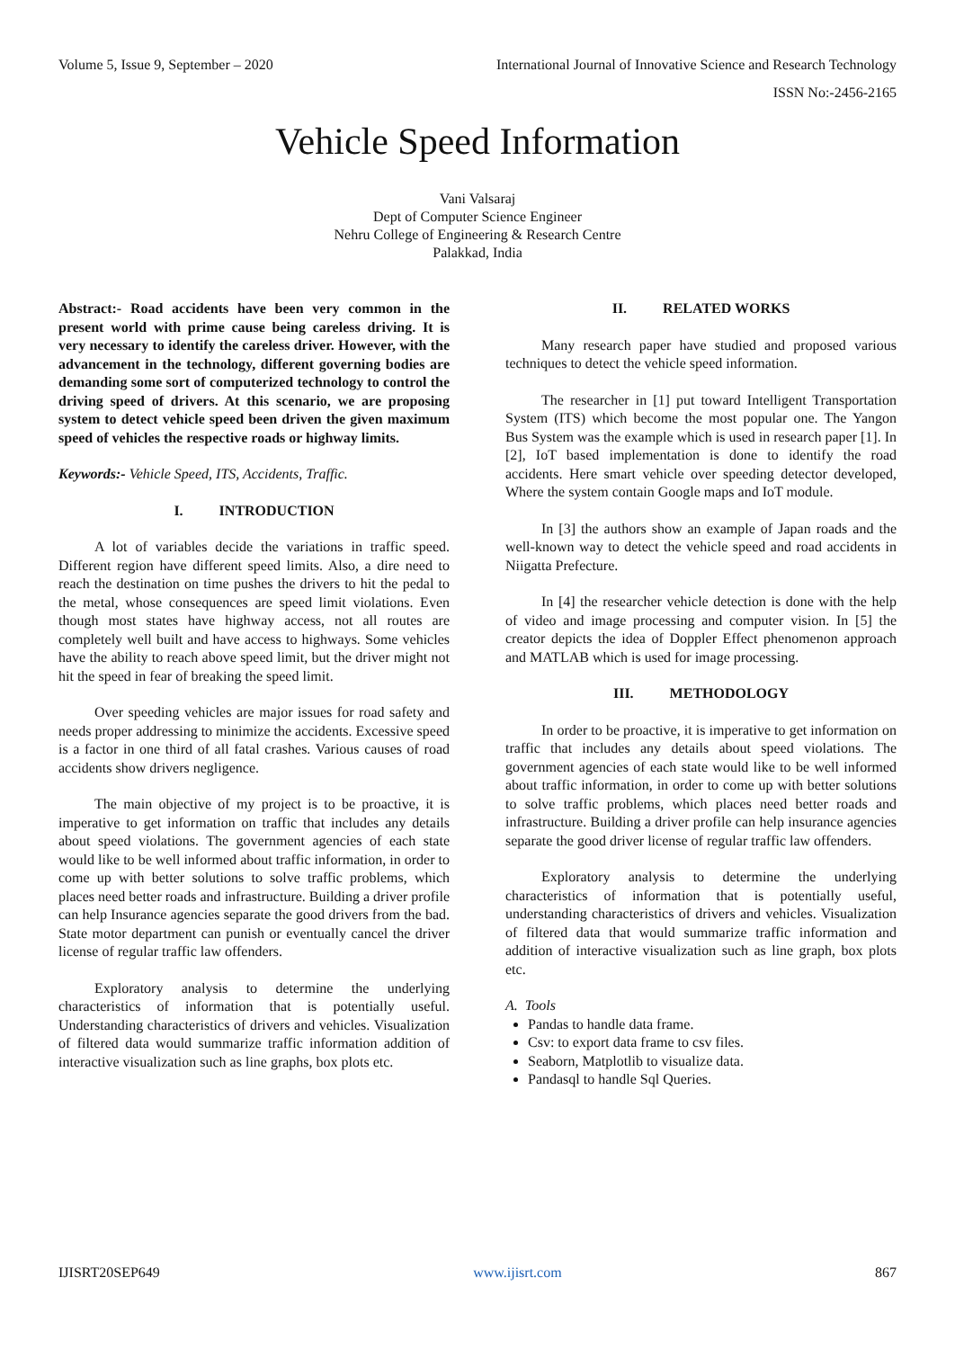Volume 5, Issue 9, September – 2020 International Journal of Innovative Science and Research Technology
ISSN No:-2456-2165
Vehicle Speed Information
Vani Valsaraj
Dept of Computer Science Engineer
Nehru College of Engineering & Research Centre
Palakkad, India
Abstract:- Road accidents have been very common in the present world with prime cause being careless driving. It is very necessary to identify the careless driver. However, with the advancement in the technology, different governing bodies are demanding some sort of computerized technology to control the driving speed of drivers. At this scenario, we are proposing system to detect vehicle speed been driven the given maximum speed of vehicles the respective roads or highway limits.
Keywords:- Vehicle Speed, ITS, Accidents, Traffic.
I. INTRODUCTION
A lot of variables decide the variations in traffic speed. Different region have different speed limits. Also, a dire need to reach the destination on time pushes the drivers to hit the pedal to the metal, whose consequences are speed limit violations. Even though most states have highway access, not all routes are completely well built and have access to highways. Some vehicles have the ability to reach above speed limit, but the driver might not hit the speed in fear of breaking the speed limit.
Over speeding vehicles are major issues for road safety and needs proper addressing to minimize the accidents. Excessive speed is a factor in one third of all fatal crashes. Various causes of road accidents show drivers negligence.
The main objective of my project is to be proactive, it is imperative to get information on traffic that includes any details about speed violations. The government agencies of each state would like to be well informed about traffic information, in order to come up with better solutions to solve traffic problems, which places need better roads and infrastructure. Building a driver profile can help Insurance agencies separate the good drivers from the bad. State motor department can punish or eventually cancel the driver license of regular traffic law offenders.
Exploratory analysis to determine the underlying characteristics of information that is potentially useful. Understanding characteristics of drivers and vehicles. Visualization of filtered data would summarize traffic information addition of interactive visualization such as line graphs, box plots etc.
II. RELATED WORKS
Many research paper have studied and proposed various techniques to detect the vehicle speed information.
The researcher in [1] put toward Intelligent Transportation System (ITS) which become the most popular one. The Yangon Bus System was the example which is used in research paper [1]. In [2], IoT based implementation is done to identify the road accidents. Here smart vehicle over speeding detector developed, Where the system contain Google maps and IoT module.
In [3] the authors show an example of Japan roads and the well-known way to detect the vehicle speed and road accidents in Niigatta Prefecture.
In [4] the researcher vehicle detection is done with the help of video and image processing and computer vision. In [5] the creator depicts the idea of Doppler Effect phenomenon approach and MATLAB which is used for image processing.
III. METHODOLOGY
In order to be proactive, it is imperative to get information on traffic that includes any details about speed violations. The government agencies of each state would like to be well informed about traffic information, in order to come up with better solutions to solve traffic problems, which places need better roads and infrastructure. Building a driver profile can help insurance agencies separate the good driver license of regular traffic law offenders.
Exploratory analysis to determine the underlying characteristics of information that is potentially useful, understanding characteristics of drivers and vehicles. Visualization of filtered data that would summarize traffic information and addition of interactive visualization such as line graph, box plots etc.
A. Tools
Pandas to handle data frame.
Csv: to export data frame to csv files.
Seaborn, Matplotlib to visualize data.
Pandasql to handle Sql Queries.
IJISRT20SEP649 www.ijisrt.com 867